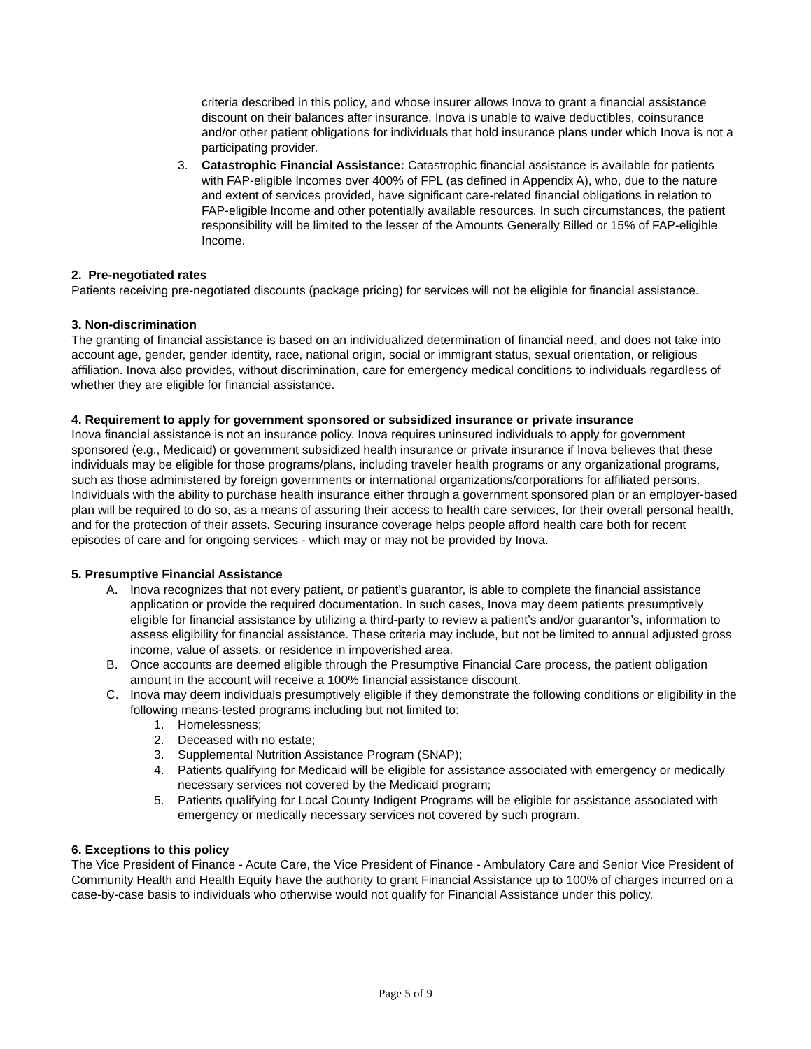criteria described in this policy, and whose insurer allows Inova to grant a financial assistance discount on their balances after insurance. Inova is unable to waive deductibles, coinsurance and/or other patient obligations for individuals that hold insurance plans under which Inova is not a participating provider.
3. Catastrophic Financial Assistance: Catastrophic financial assistance is available for patients with FAP-eligible Incomes over 400% of FPL (as defined in Appendix A), who, due to the nature and extent of services provided, have significant care-related financial obligations in relation to FAP-eligible Income and other potentially available resources. In such circumstances, the patient responsibility will be limited to the lesser of the Amounts Generally Billed or 15% of FAP-eligible Income.
2. Pre-negotiated rates
Patients receiving pre-negotiated discounts (package pricing) for services will not be eligible for financial assistance.
3. Non-discrimination
The granting of financial assistance is based on an individualized determination of financial need, and does not take into account age, gender, gender identity, race, national origin, social or immigrant status, sexual orientation, or religious affiliation. Inova also provides, without discrimination, care for emergency medical conditions to individuals regardless of whether they are eligible for financial assistance.
4. Requirement to apply for government sponsored or subsidized insurance or private insurance
Inova financial assistance is not an insurance policy. Inova requires uninsured individuals to apply for government sponsored (e.g., Medicaid) or government subsidized health insurance or private insurance if Inova believes that these individuals may be eligible for those programs/plans, including traveler health programs or any organizational programs, such as those administered by foreign governments or international organizations/corporations for affiliated persons. Individuals with the ability to purchase health insurance either through a government sponsored plan or an employer-based plan will be required to do so, as a means of assuring their access to health care services, for their overall personal health, and for the protection of their assets. Securing insurance coverage helps people afford health care both for recent episodes of care and for ongoing services - which may or may not be provided by Inova.
5. Presumptive Financial Assistance
A. Inova recognizes that not every patient, or patient’s guarantor, is able to complete the financial assistance application or provide the required documentation. In such cases, Inova may deem patients presumptively eligible for financial assistance by utilizing a third-party to review a patient’s and/or guarantor’s, information to assess eligibility for financial assistance. These criteria may include, but not be limited to annual adjusted gross income, value of assets, or residence in impoverished area.
B. Once accounts are deemed eligible through the Presumptive Financial Care process, the patient obligation amount in the account will receive a 100% financial assistance discount.
C. Inova may deem individuals presumptively eligible if they demonstrate the following conditions or eligibility in the following means-tested programs including but not limited to:
1. Homelessness;
2. Deceased with no estate;
3. Supplemental Nutrition Assistance Program (SNAP);
4. Patients qualifying for Medicaid will be eligible for assistance associated with emergency or medically necessary services not covered by the Medicaid program;
5. Patients qualifying for Local County Indigent Programs will be eligible for assistance associated with emergency or medically necessary services not covered by such program.
6. Exceptions to this policy
The Vice President of Finance - Acute Care, the Vice President of Finance - Ambulatory Care and Senior Vice President of Community Health and Health Equity have the authority to grant Financial Assistance up to 100% of charges incurred on a case-by-case basis to individuals who otherwise would not qualify for Financial Assistance under this policy.
Page 5 of 9